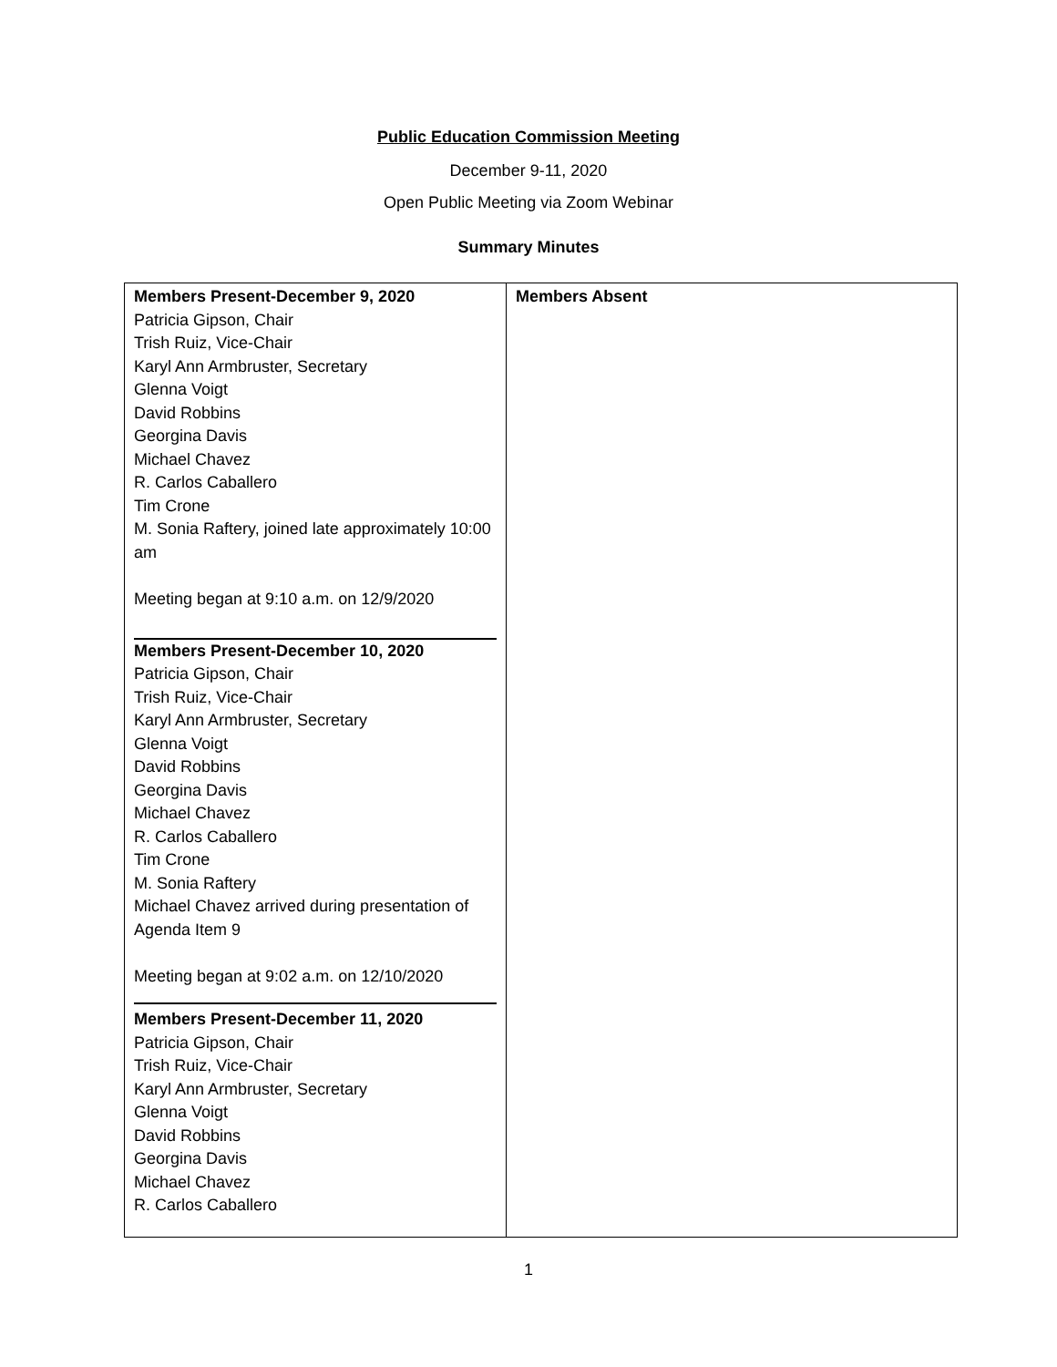Public Education Commission Meeting
December 9-11, 2020
Open Public Meeting via Zoom Webinar
Summary Minutes
| Members Present-December 9, 2020 Patricia Gipson, Chair Trish Ruiz, Vice-Chair Karyl Ann Armbruster, Secretary Glenna Voigt David Robbins Georgina Davis Michael Chavez R. Carlos Caballero Tim Crone M. Sonia Raftery, joined late approximately 10:00 am Meeting began at 9:10 a.m. on 12/9/2020 Members Present-December 10, 2020 Patricia Gipson, Chair Trish Ruiz, Vice-Chair Karyl Ann Armbruster, Secretary Glenna Voigt David Robbins Georgina Davis Michael Chavez R. Carlos Caballero Tim Crone M. Sonia Raftery Michael Chavez arrived during presentation of Agenda Item 9 Meeting began at 9:02 a.m. on 12/10/2020 Members Present-December 11, 2020 Patricia Gipson, Chair Trish Ruiz, Vice-Chair Karyl Ann Armbruster, Secretary Glenna Voigt David Robbins Georgina Davis Michael Chavez R. Carlos Caballero | Members Absent |
1